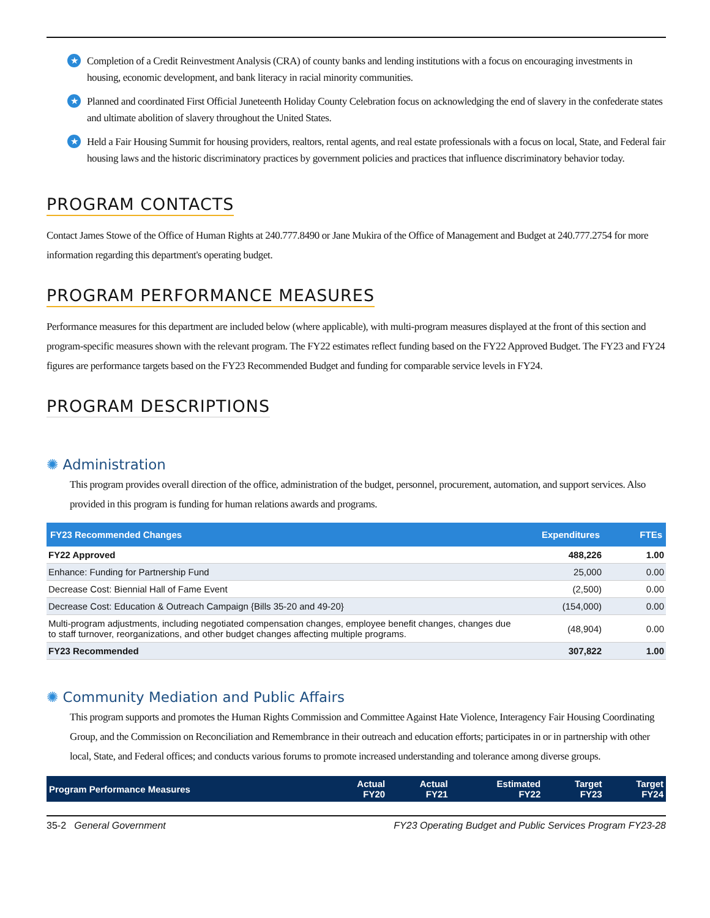★
Completion of a Credit Reinvestment Analysis (CRA) of county banks and lending institutions with a focus on encouraging investments in housing, economic development, and bank literacy in racial minority communities.
★
Planned and coordinated First Official Juneteenth Holiday County Celebration focus on acknowledging the end of slavery in the confederate states and ultimate abolition of slavery throughout the United States.
★
Held a Fair Housing Summit for housing providers, realtors, rental agents, and real estate professionals with a focus on local, State, and Federal fair housing laws and the historic discriminatory practices by government policies and practices that influence discriminatory behavior today.
PROGRAM CONTACTS
Contact James Stowe of the Office of Human Rights at 240.777.8490 or Jane Mukira of the Office of Management and Budget at 240.777.2754 for more information regarding this department's operating budget.
PROGRAM PERFORMANCE MEASURES
Performance measures for this department are included below (where applicable), with multi-program measures displayed at the front of this section and program-specific measures shown with the relevant program. The FY22 estimates reflect funding based on the FY22 Approved Budget. The FY23 and FY24 figures are performance targets based on the FY23 Recommended Budget and funding for comparable service levels in FY24.
PROGRAM DESCRIPTIONS
✺ Administration
This program provides overall direction of the office, administration of the budget, personnel, procurement, automation, and support services. Also provided in this program is funding for human relations awards and programs.
| FY23 Recommended Changes | Expenditures | FTEs |
| --- | --- | --- |
| FY22 Approved | 488,226 | 1.00 |
| Enhance: Funding for Partnership Fund | 25,000 | 0.00 |
| Decrease Cost: Biennial Hall of Fame Event | (2,500) | 0.00 |
| Decrease Cost: Education & Outreach Campaign {Bills 35-20 and 49-20} | (154,000) | 0.00 |
| Multi-program adjustments, including negotiated compensation changes, employee benefit changes, changes due to staff turnover, reorganizations, and other budget changes affecting multiple programs. | (48,904) | 0.00 |
| FY23 Recommended | 307,822 | 1.00 |
✺ Community Mediation and Public Affairs
This program supports and promotes the Human Rights Commission and Committee Against Hate Violence, Interagency Fair Housing Coordinating Group, and the Commission on Reconciliation and Remembrance in their outreach and education efforts; participates in or in partnership with other local, State, and Federal offices; and conducts various forums to promote increased understanding and tolerance among diverse groups.
| Program Performance Measures | Actual FY20 | Actual FY21 | Estimated FY22 | Target FY23 | Target FY24 |
| --- | --- | --- | --- | --- | --- |
35-2 General Government FY23 Operating Budget and Public Services Program FY23-28